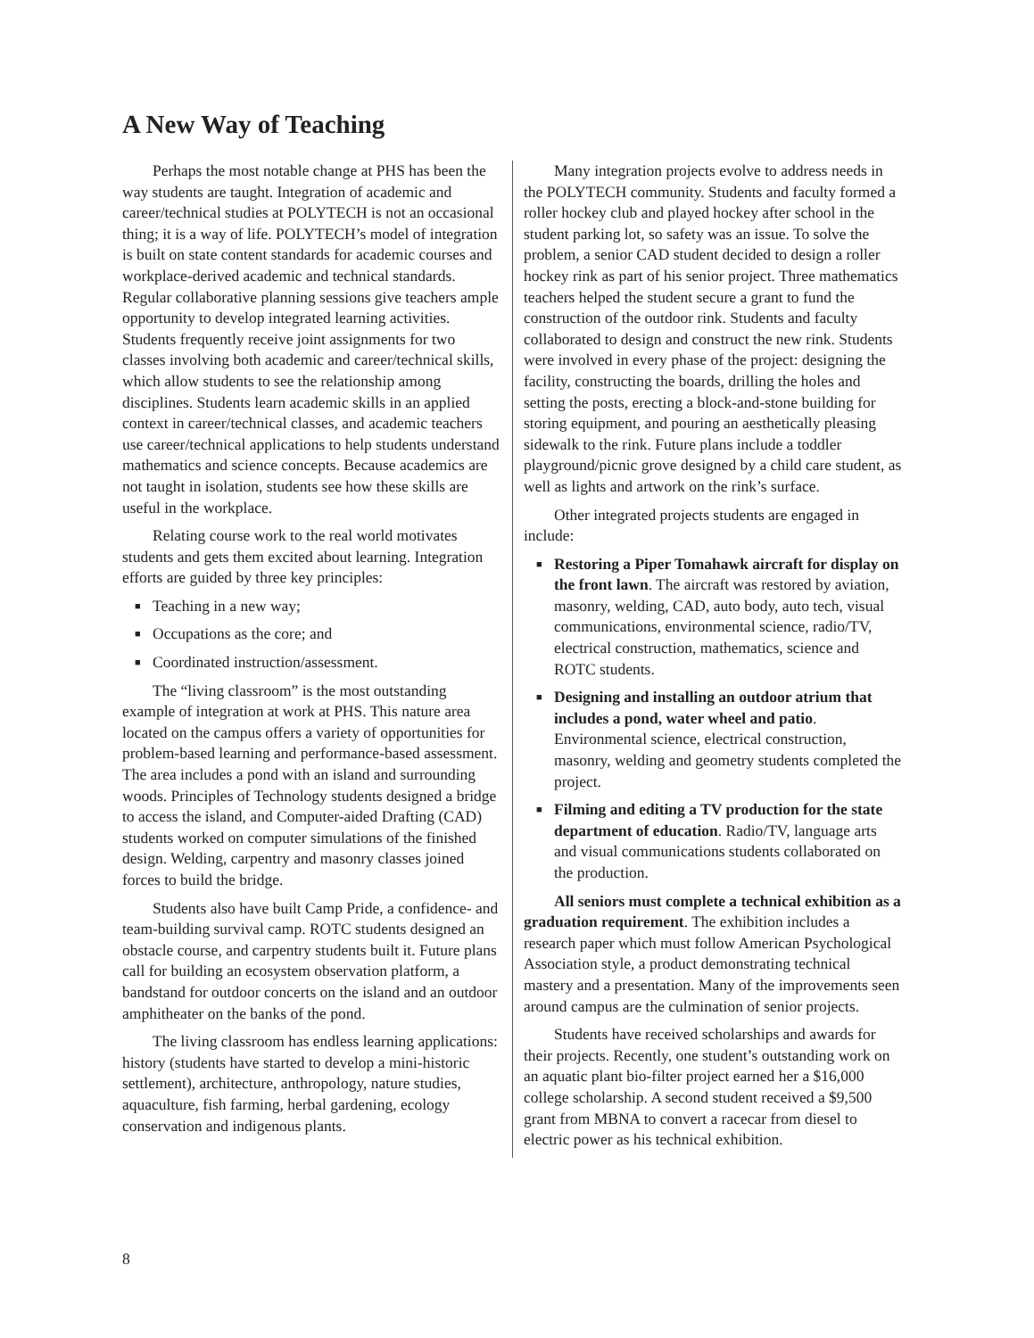A New Way of Teaching
Perhaps the most notable change at PHS has been the way students are taught. Integration of academic and career/technical studies at POLYTECH is not an occasional thing; it is a way of life. POLYTECH’s model of integration is built on state content standards for academic courses and workplace-derived academic and technical standards. Regular collaborative planning sessions give teachers ample opportunity to develop integrated learning activities. Students frequently receive joint assignments for two classes involving both academic and career/technical skills, which allow students to see the relationship among disciplines. Students learn academic skills in an applied context in career/technical classes, and academic teachers use career/technical applications to help students understand mathematics and science concepts. Because academics are not taught in isolation, students see how these skills are useful in the workplace.
Relating course work to the real world motivates students and gets them excited about learning. Integration efforts are guided by three key principles:
■ Teaching in a new way;
■ Occupations as the core; and
■ Coordinated instruction/assessment.
The “living classroom” is the most outstanding example of integration at work at PHS. This nature area located on the campus offers a variety of opportunities for problem-based learning and performance-based assessment. The area includes a pond with an island and surrounding woods. Principles of Technology students designed a bridge to access the island, and Computer-aided Drafting (CAD) students worked on computer simulations of the finished design. Welding, carpentry and masonry classes joined forces to build the bridge.
Students also have built Camp Pride, a confidence- and team-building survival camp. ROTC students designed an obstacle course, and carpentry students built it. Future plans call for building an ecosystem observation platform, a bandstand for outdoor concerts on the island and an outdoor amphitheater on the banks of the pond.
The living classroom has endless learning applications: history (students have started to develop a mini-historic settlement), architecture, anthropology, nature studies, aquaculture, fish farming, herbal gardening, ecology conservation and indigenous plants.
Many integration projects evolve to address needs in the POLYTECH community. Students and faculty formed a roller hockey club and played hockey after school in the student parking lot, so safety was an issue. To solve the problem, a senior CAD student decided to design a roller hockey rink as part of his senior project. Three mathematics teachers helped the student secure a grant to fund the construction of the outdoor rink. Students and faculty collaborated to design and construct the new rink. Students were involved in every phase of the project: designing the facility, constructing the boards, drilling the holes and setting the posts, erecting a block-and-stone building for storing equipment, and pouring an aesthetically pleasing sidewalk to the rink. Future plans include a toddler playground/picnic grove designed by a child care student, as well as lights and artwork on the rink’s surface.
Other integrated projects students are engaged in include:
■ Restoring a Piper Tomahawk aircraft for display on the front lawn. The aircraft was restored by aviation, masonry, welding, CAD, auto body, auto tech, visual communications, environmental science, radio/TV, electrical construction, mathematics, science and ROTC students.
■ Designing and installing an outdoor atrium that includes a pond, water wheel and patio. Environmental science, electrical construction, masonry, welding and geometry students completed the project.
■ Filming and editing a TV production for the state department of education. Radio/TV, language arts and visual communications students collaborated on the production.
All seniors must complete a technical exhibition as a graduation requirement. The exhibition includes a research paper which must follow American Psychological Association style, a product demonstrating technical mastery and a presentation. Many of the improvements seen around campus are the culmination of senior projects.
Students have received scholarships and awards for their projects. Recently, one student’s outstanding work on an aquatic plant bio-filter project earned her a $16,000 college scholarship. A second student received a $9,500 grant from MBNA to convert a racecar from diesel to electric power as his technical exhibition.
8